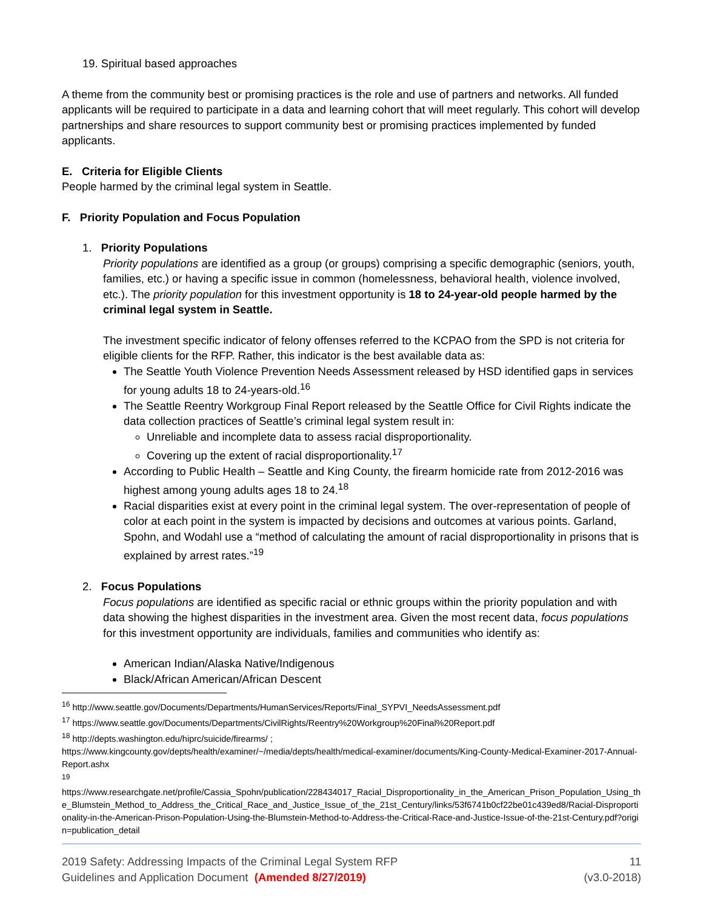19. Spiritual based approaches
A theme from the community best or promising practices is the role and use of partners and networks. All funded applicants will be required to participate in a data and learning cohort that will meet regularly. This cohort will develop partnerships and share resources to support community best or promising practices implemented by funded applicants.
E. Criteria for Eligible Clients
People harmed by the criminal legal system in Seattle.
F. Priority Population and Focus Population
1. Priority Populations
Priority populations are identified as a group (or groups) comprising a specific demographic (seniors, youth, families, etc.) or having a specific issue in common (homelessness, behavioral health, violence involved, etc.). The priority population for this investment opportunity is 18 to 24-year-old people harmed by the criminal legal system in Seattle.
The investment specific indicator of felony offenses referred to the KCPAO from the SPD is not criteria for eligible clients for the RFP. Rather, this indicator is the best available data as:
The Seattle Youth Violence Prevention Needs Assessment released by HSD identified gaps in services for young adults 18 to 24-years-old.<sup>16</sup>
The Seattle Reentry Workgroup Final Report released by the Seattle Office for Civil Rights indicate the data collection practices of Seattle’s criminal legal system result in:
Unreliable and incomplete data to assess racial disproportionality.
Covering up the extent of racial disproportionality.<sup>17</sup>
According to Public Health – Seattle and King County, the firearm homicide rate from 2012-2016 was highest among young adults ages 18 to 24.<sup>18</sup>
Racial disparities exist at every point in the criminal legal system. The over-representation of people of color at each point in the system is impacted by decisions and outcomes at various points. Garland, Spohn, and Wodahl use a “method of calculating the amount of racial disproportionality in prisons that is explained by arrest rates.”<sup>19</sup>
2. Focus Populations
Focus populations are identified as specific racial or ethnic groups within the priority population and with data showing the highest disparities in the investment area. Given the most recent data, focus populations for this investment opportunity are individuals, families and communities who identify as:
American Indian/Alaska Native/Indigenous
Black/African American/African Descent
<sup>16</sup> http://www.seattle.gov/Documents/Departments/HumanServices/Reports/Final_SYPVI_NeedsAssessment.pdf
<sup>17</sup> https://www.seattle.gov/Documents/Departments/CivilRights/Reentry%20Workgroup%20Final%20Report.pdf
<sup>18</sup> http://depts.washington.edu/hiprc/suicide/firearms/ ;
https://www.kingcounty.gov/depts/health/examiner/~/media/depts/health/medical-examiner/documents/King-County-Medical-Examiner-2017-Annual-Report.ashx
<sup>19</sup>
https://www.researchgate.net/profile/Cassia_Spohn/publication/228434017_Racial_Disproportionality_in_the_American_Prison_Population_Using_the_Blumstein_Method_to_Address_the_Critical_Race_and_Justice_Issue_of_the_21st_Century/links/53f6741b0cf22be01c439ed8/Racial-Disproportionality-in-the-American-Prison-Population-Using-the-Blumstein-Method-to-Address-the-Critical-Race-and-Justice-Issue-of-the-21st-Century.pdf?origin=publication_detail
2019 Safety: Addressing Impacts of the Criminal Legal System RFP
Guidelines and Application Document (Amended 8/27/2019)
11
(v3.0-2018)